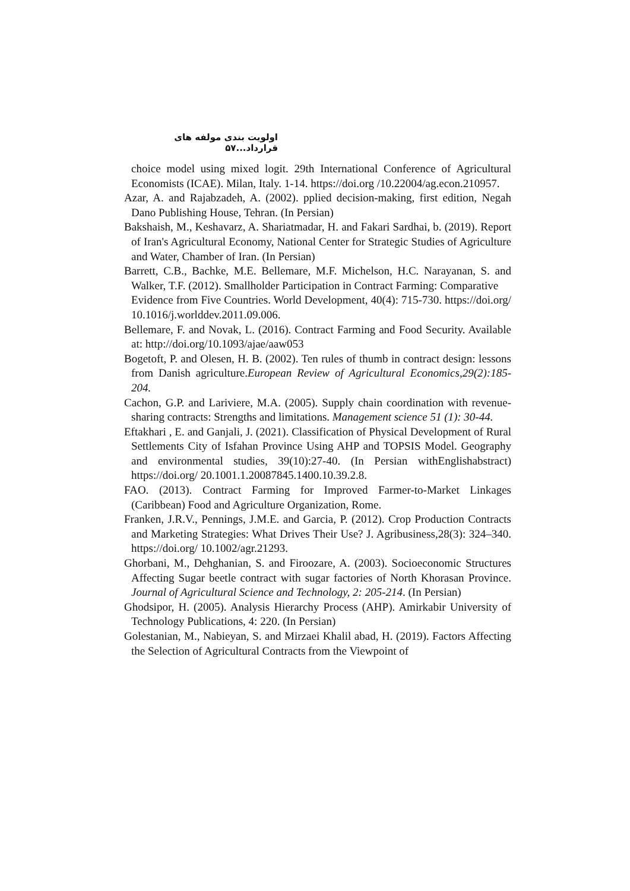اولویت بندی مولفه های قرارداد...۵۷
choice model using mixed logit. 29th International Conference of Agricultural Economists (ICAE). Milan, Italy. 1-14. https://doi.org /10.22004/ag.econ.210957.
Azar, A. and Rajabzadeh, A. (2002). pplied decision-making, first edition, Negah Dano Publishing House, Tehran. (In Persian)
Bakshaish, M., Keshavarz, A. Shariatmadar, H. and Fakari Sardhai, b. (2019). Report of Iran's Agricultural Economy, National Center for Strategic Studies of Agriculture and Water, Chamber of Iran. (In Persian)
Barrett, C.B., Bachke, M.E. Bellemare, M.F. Michelson, H.C. Narayanan, S. and Walker, T.F. (2012). Smallholder Participation in Contract Farming: Comparative
Evidence from Five Countries. World Development, 40(4): 715-730. https://doi.org/ 10.1016/j.worlddev.2011.09.006.
Bellemare, F. and Novak, L. (2016). Contract Farming and Food Security. Available at: http://doi.org/10.1093/ajae/aaw053
Bogetoft, P. and Olesen, H. B. (2002). Ten rules of thumb in contract design: lessons from Danish agriculture.European Review of Agricultural Economics,29(2):185-204.
Cachon, G.P. and Lariviere, M.A. (2005). Supply chain coordination with revenue-sharing contracts: Strengths and limitations. Management science 51 (1): 30-44.
Eftakhari , E. and Ganjali, J. (2021). Classification of Physical Development of Rural Settlements City of Isfahan Province Using AHP and TOPSIS Model. Geography and environmental studies, 39(10):27-40. (In Persian withEnglishabstract) https://doi.org/ 20.1001.1.20087845.1400.10.39.2.8.
FAO. (2013). Contract Farming for Improved Farmer-to-Market Linkages (Caribbean) Food and Agriculture Organization, Rome.
Franken, J.R.V., Pennings, J.M.E. and Garcia, P. (2012). Crop Production Contracts and Marketing Strategies: What Drives Their Use? J. Agribusiness,28(3): 324–340. https://doi.org/ 10.1002/agr.21293.
Ghorbani, M., Dehghanian, S. and Firoozare, A. (2003). Socioeconomic Structures Affecting Sugar beetle contract with sugar factories of North Khorasan Province. Journal of Agricultural Science and Technology, 2: 205-214. (In Persian)
Ghodsipor, H. (2005). Analysis Hierarchy Process (AHP). Amirkabir University of Technology Publications, 4: 220. (In Persian)
Golestanian, M., Nabieyan, S. and Mirzaei Khalil abad, H. (2019). Factors Affecting the Selection of Agricultural Contracts from the Viewpoint of